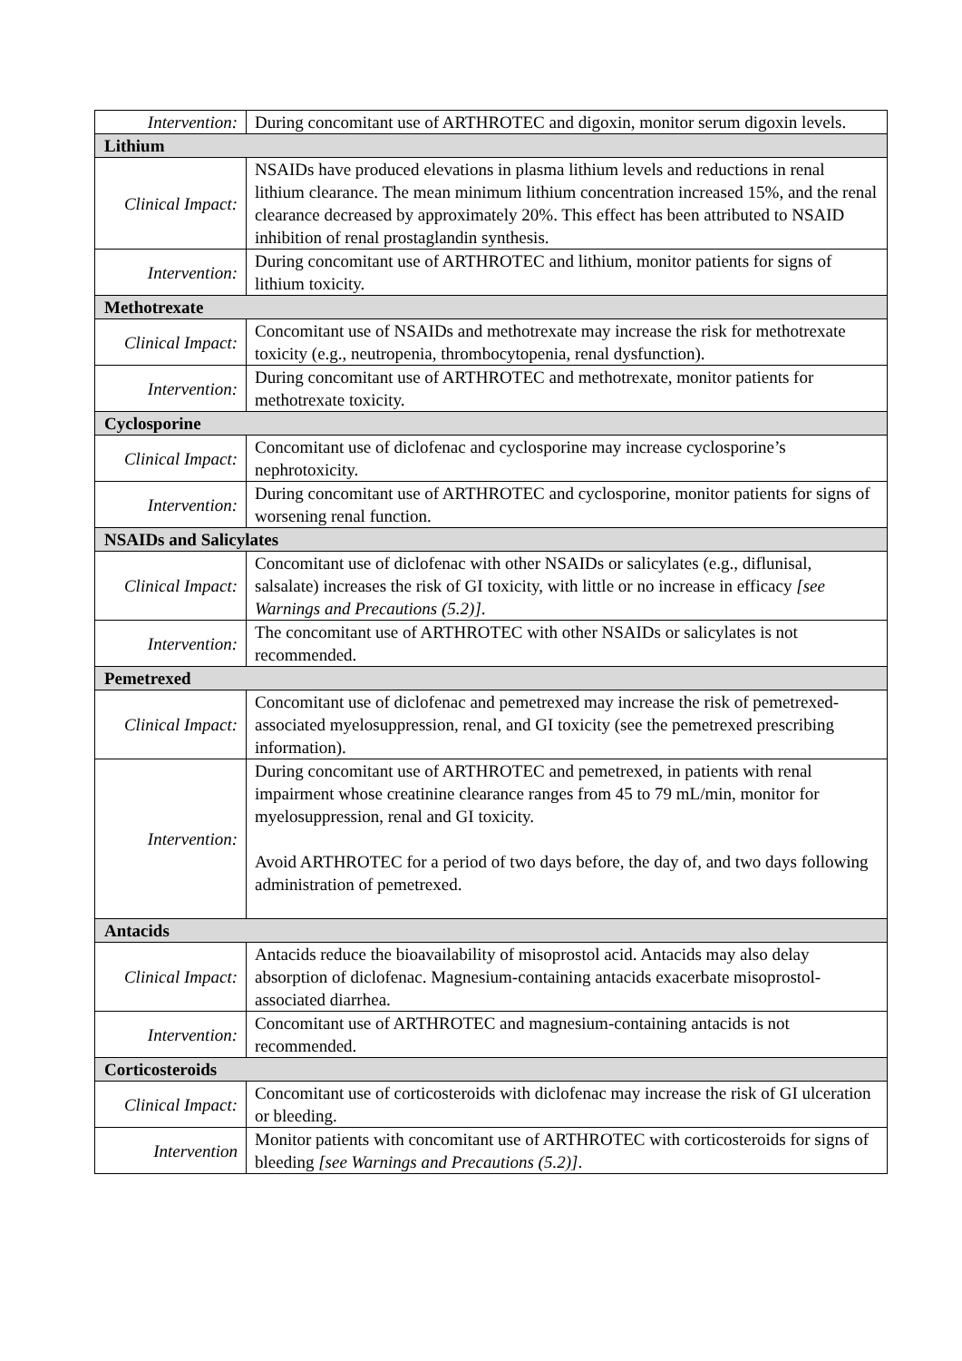| Intervention: | During concomitant use of ARTHROTEC and digoxin, monitor serum digoxin levels. |
| Lithium | |
| Clinical Impact: | NSAIDs have produced elevations in plasma lithium levels and reductions in renal lithium clearance. The mean minimum lithium concentration increased 15%, and the renal clearance decreased by approximately 20%. This effect has been attributed to NSAID inhibition of renal prostaglandin synthesis. |
| Intervention: | During concomitant use of ARTHROTEC and lithium, monitor patients for signs of lithium toxicity. |
| Methotrexate | |
| Clinical Impact: | Concomitant use of NSAIDs and methotrexate may increase the risk for methotrexate toxicity (e.g., neutropenia, thrombocytopenia, renal dysfunction). |
| Intervention: | During concomitant use of ARTHROTEC and methotrexate, monitor patients for methotrexate toxicity. |
| Cyclosporine | |
| Clinical Impact: | Concomitant use of diclofenac and cyclosporine may increase cyclosporine’s nephrotoxicity. |
| Intervention: | During concomitant use of ARTHROTEC and cyclosporine, monitor patients for signs of worsening renal function. |
| NSAIDs and Salicylates | |
| Clinical Impact: | Concomitant use of diclofenac with other NSAIDs or salicylates (e.g., diflunisal, salsalate) increases the risk of GI toxicity, with little or no increase in efficacy [see Warnings and Precautions (5.2)] . |
| Intervention: | The concomitant use of ARTHROTEC with other NSAIDs or salicylates is not recommended. |
| Pemetrexed | |
| Clinical Impact: | Concomitant use of diclofenac and pemetrexed may increase the risk of pemetrexed-associated myelosuppression, renal, and GI toxicity (see the pemetrexed prescribing information). |
| Intervention: | During concomitant use of ARTHROTEC and pemetrexed, in patients with renal impairment whose creatinine clearance ranges from 45 to 79 mL/min, monitor for myelosuppression, renal and GI toxicity. Avoid ARTHROTEC for a period of two days before, the day of, and two days following administration of pemetrexed. |
| Antacids | |
| Clinical Impact: | Antacids reduce the bioavailability of misoprostol acid. Antacids may also delay absorption of diclofenac. Magnesium-containing antacids exacerbate misoprostol-associated diarrhea. |
| Intervention: | Concomitant use of ARTHROTEC and magnesium-containing antacids is not recommended. |
| Corticosteroids | |
| Clinical Impact: | Concomitant use of corticosteroids with diclofenac may increase the risk of GI ulceration or bleeding. |
| Intervention | Monitor patients with concomitant use of ARTHROTEC with corticosteroids for signs of bleeding [see Warnings and Precautions (5.2)] . |